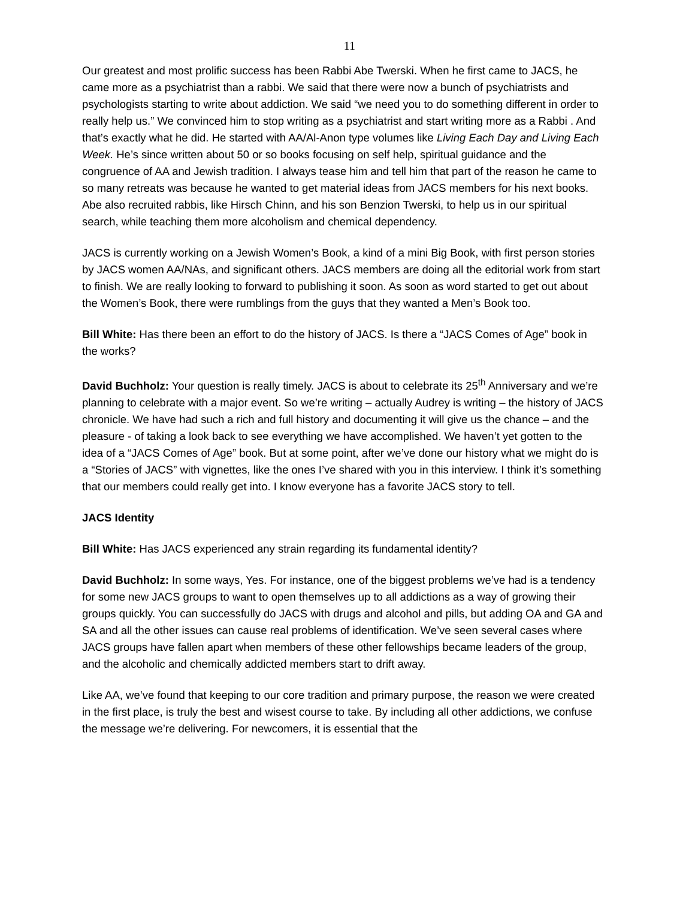11
Our greatest and most prolific success has been Rabbi Abe Twerski. When he first came to JACS, he came more as a psychiatrist than a rabbi. We said that there were now a bunch of psychiatrists and psychologists starting to write about addiction. We said “we need you to do something different in order to really help us.” We convinced him to stop writing as a psychiatrist and start writing more as a Rabbi . And that’s exactly what he did. He started with AA/Al-Anon type volumes like Living Each Day and Living Each Week. He’s since written about 50 or so books focusing on self help, spiritual guidance and the congruence of AA and Jewish tradition. I always tease him and tell him that part of the reason he came to so many retreats was because he wanted to get material ideas from JACS members for his next books. Abe also recruited rabbis, like Hirsch Chinn, and his son Benzion Twerski, to help us in our spiritual search, while teaching them more alcoholism and chemical dependency.
JACS is currently working on a Jewish Women’s Book, a kind of a mini Big Book, with first person stories by JACS women AA/NAs, and significant others. JACS members are doing all the editorial work from start to finish. We are really looking to forward to publishing it soon. As soon as word started to get out about the Women’s Book, there were rumblings from the guys that they wanted a Men’s Book too.
Bill White: Has there been an effort to do the history of JACS. Is there a “JACS Comes of Age” book in the works?
David Buchholz: Your question is really timely. JACS is about to celebrate its 25<sup>th</sup> Anniversary and we’re planning to celebrate with a major event. So we’re writing – actually Audrey is writing – the history of JACS chronicle. We have had such a rich and full history and documenting it will give us the chance – and the pleasure - of taking a look back to see everything we have accomplished. We haven’t yet gotten to the idea of a “JACS Comes of Age” book. But at some point, after we’ve done our history what we might do is a “Stories of JACS” with vignettes, like the ones I’ve shared with you in this interview. I think it’s something that our members could really get into. I know everyone has a favorite JACS story to tell.
JACS Identity
Bill White: Has JACS experienced any strain regarding its fundamental identity?
David Buchholz: In some ways, Yes. For instance, one of the biggest problems we’ve had is a tendency for some new JACS groups to want to open themselves up to all addictions as a way of growing their groups quickly. You can successfully do JACS with drugs and alcohol and pills, but adding OA and GA and SA and all the other issues can cause real problems of identification. We’ve seen several cases where JACS groups have fallen apart when members of these other fellowships became leaders of the group, and the alcoholic and chemically addicted members start to drift away.
Like AA, we’ve found that keeping to our core tradition and primary purpose, the reason we were created in the first place, is truly the best and wisest course to take. By including all other addictions, we confuse the message we’re delivering. For newcomers, it is essential that the